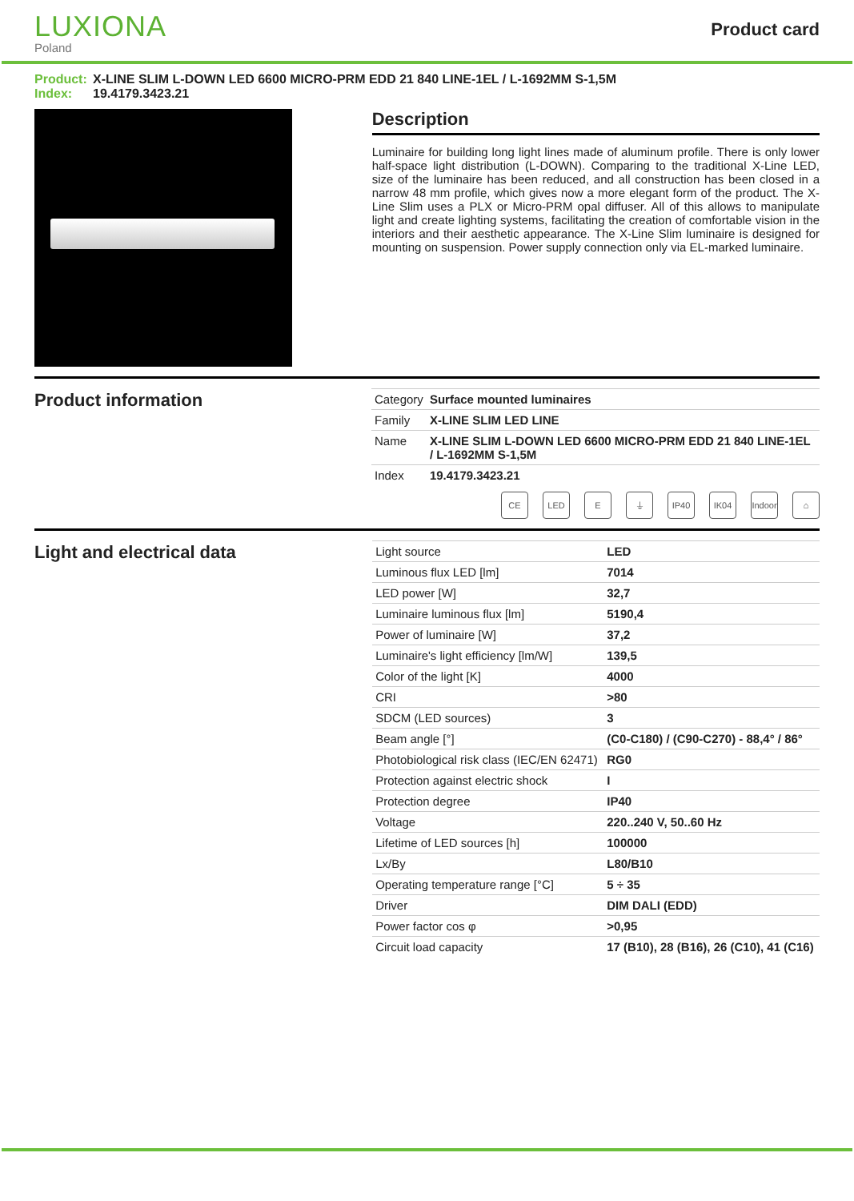LUXIONA
Poland
Product card
Product: X-LINE SLIM L-DOWN LED 6600 MICRO-PRM EDD 21 840 LINE-1EL / L-1692MM S-1,5M
Index: 19.4179.3423.21
Description
Luminaire for building long light lines made of aluminum profile. There is only lower half-space light distribution (L-DOWN). Comparing to the traditional X-Line LED, size of the luminaire has been reduced, and all construction has been closed in a narrow 48 mm profile, which gives now a more elegant form of the product. The X-Line Slim uses a PLX or Micro-PRM opal diffuser. All of this allows to manipulate light and create lighting systems, facilitating the creation of comfortable vision in the interiors and their aesthetic appearance. The X-Line Slim luminaire is designed for mounting on suspension. Power supply connection only via EL-marked luminaire.
Product information
| Category | Surface mounted luminaires |
| Family | X-LINE SLIM LED LINE |
| Name | X-LINE SLIM L-DOWN LED 6600 MICRO-PRM EDD 21 840 LINE-1EL / L-1692MM S-1,5M |
| Index | 19.4179.3423.21 |
CE LED E ⏚ IP40 IK04 Indoor
⌂
Light and electrical data
| Light source | LED |
| Luminous flux LED [lm] | 7014 |
| LED power [W] | 32,7 |
| Luminaire luminous flux [lm] | 5190,4 |
| Power of luminaire [W] | 37,2 |
| Luminaire's light efficiency [lm/W] | 139,5 |
| Color of the light [K] | 4000 |
| CRI | >80 |
| SDCM (LED sources) | 3 |
| Beam angle [°] | (C0-C180) / (C90-C270) - 88,4° / 86° |
| Photobiological risk class (IEC/EN 62471) | RG0 |
| Protection against electric shock | I |
| Protection degree | IP40 |
| Voltage | 220..240 V, 50..60 Hz |
| Lifetime of LED sources [h] | 100000 |
| Lx/By | L80/B10 |
| Operating temperature range [°C] | 5 ÷ 35 |
| Driver | DIM DALI (EDD) |
| Power factor cos φ | >0,95 |
| Circuit load capacity | 17 (B10), 28 (B16), 26 (C10), 41 (C16) |